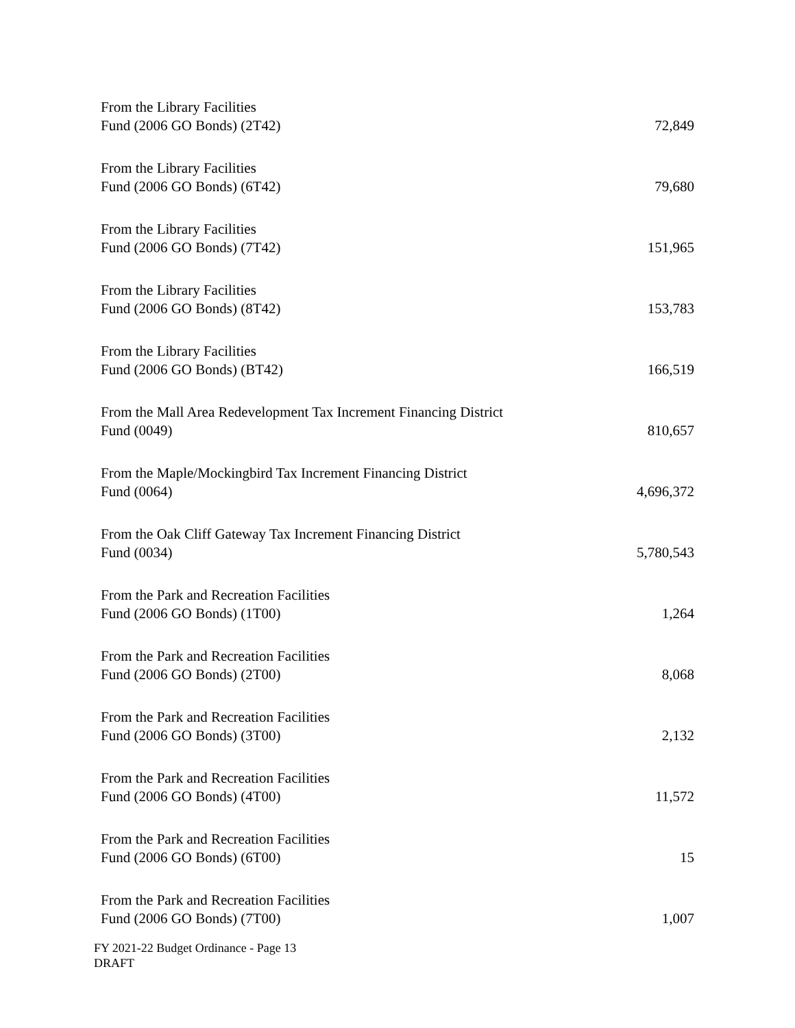| From the Library Facilities Fund (2006 GO Bonds) (2T42) | 72,849 |
| From the Library Facilities Fund (2006 GO Bonds) (6T42) | 79,680 |
| From the Library Facilities Fund (2006 GO Bonds) (7T42) | 151,965 |
| From the Library Facilities Fund (2006 GO Bonds) (8T42) | 153,783 |
| From the Library Facilities Fund (2006 GO Bonds) (BT42) | 166,519 |
| From the Mall Area Redevelopment Tax Increment Financing District Fund (0049) | 810,657 |
| From the Maple/Mockingbird Tax Increment Financing District Fund (0064) | 4,696,372 |
| From the Oak Cliff Gateway Tax Increment Financing District Fund (0034) | 5,780,543 |
| From the Park and Recreation Facilities Fund (2006 GO Bonds) (1T00) | 1,264 |
| From the Park and Recreation Facilities Fund (2006 GO Bonds) (2T00) | 8,068 |
| From the Park and Recreation Facilities Fund (2006 GO Bonds) (3T00) | 2,132 |
| From the Park and Recreation Facilities Fund (2006 GO Bonds) (4T00) | 11,572 |
| From the Park and Recreation Facilities Fund (2006 GO Bonds) (6T00) | 15 |
| From the Park and Recreation Facilities Fund (2006 GO Bonds) (7T00) | 1,007 |
FY 2021-22 Budget Ordinance - Page 13
DRAFT